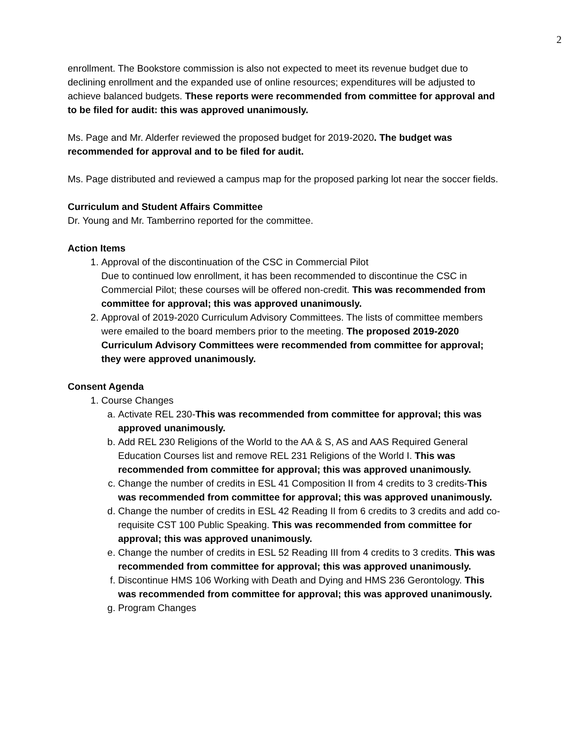2
enrollment. The Bookstore commission is also not expected to meet its revenue budget due to declining enrollment and the expanded use of online resources; expenditures will be adjusted to achieve balanced budgets. These reports were recommended from committee for approval and to be filed for audit: this was approved unanimously.
Ms. Page and Mr. Alderfer reviewed the proposed budget for 2019-2020. The budget was recommended for approval and to be filed for audit.
Ms. Page distributed and reviewed a campus map for the proposed parking lot near the soccer fields.
Curriculum and Student Affairs Committee
Dr. Young and Mr. Tamberrino reported for the committee.
Action Items
1. Approval of the discontinuation of the CSC in Commercial Pilot
Due to continued low enrollment, it has been recommended to discontinue the CSC in Commercial Pilot; these courses will be offered non-credit. This was recommended from committee for approval; this was approved unanimously.
2. Approval of 2019-2020 Curriculum Advisory Committees. The lists of committee members were emailed to the board members prior to the meeting. The proposed 2019-2020 Curriculum Advisory Committees were recommended from committee for approval; they were approved unanimously.
Consent Agenda
1. Course Changes
a. Activate REL 230-This was recommended from committee for approval; this was approved unanimously.
b. Add REL 230 Religions of the World to the AA & S, AS and AAS Required General Education Courses list and remove REL 231 Religions of the World I. This was recommended from committee for approval; this was approved unanimously.
c. Change the number of credits in ESL 41 Composition II from 4 credits to 3 credits-This was recommended from committee for approval; this was approved unanimously.
d. Change the number of credits in ESL 42 Reading II from 6 credits to 3 credits and add co-requisite CST 100 Public Speaking. This was recommended from committee for approval; this was approved unanimously.
e. Change the number of credits in ESL 52 Reading III from 4 credits to 3 credits. This was recommended from committee for approval; this was approved unanimously.
f. Discontinue HMS 106 Working with Death and Dying and HMS 236 Gerontology. This was recommended from committee for approval; this was approved unanimously.
g. Program Changes